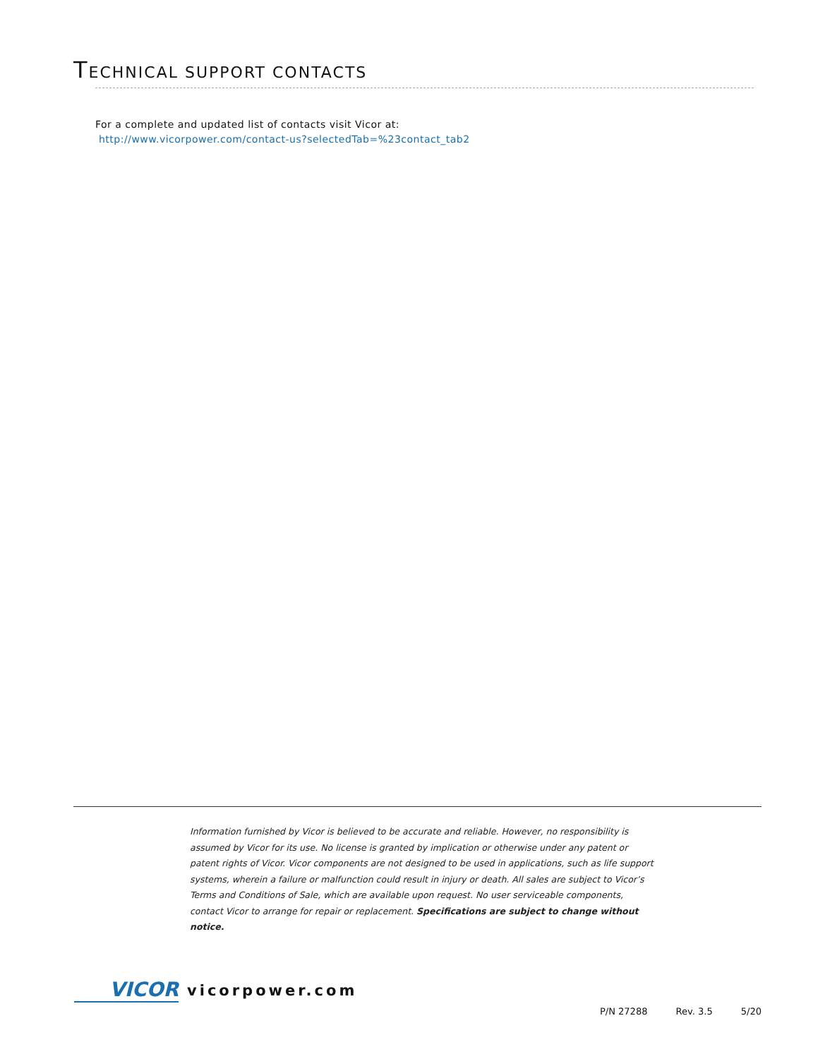TECHNICAL SUPPORT CONTACTS
For a complete and updated list of contacts visit Vicor at:
http://www.vicorpower.com/contact-us?selectedTab=%23contact_tab2
Information furnished by Vicor is believed to be accurate and reliable. However, no responsibility is assumed by Vicor for its use. No license is granted by implication or otherwise under any patent or patent rights of Vicor. Vicor components are not designed to be used in applications, such as life support systems, wherein a failure or malfunction could result in injury or death. All sales are subject to Vicor’s Terms and Conditions of Sale, which are available upon request. No user serviceable components, contact Vicor to arrange for repair or replacement. Specifications are subject to change without notice.
VICOR vicorpower.com
P/N 27288 Rev. 3.5 5/20